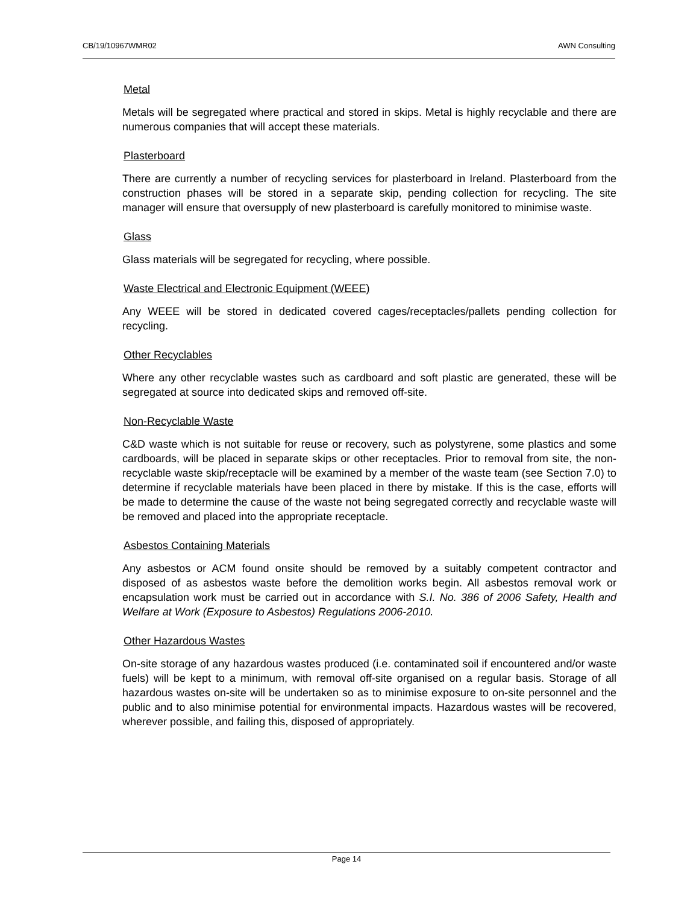CB/19/10967WMR02 AWN Consulting
Metal
Metals will be segregated where practical and stored in skips. Metal is highly recyclable and there are numerous companies that will accept these materials.
Plasterboard
There are currently a number of recycling services for plasterboard in Ireland. Plasterboard from the construction phases will be stored in a separate skip, pending collection for recycling. The site manager will ensure that oversupply of new plasterboard is carefully monitored to minimise waste.
Glass
Glass materials will be segregated for recycling, where possible.
Waste Electrical and Electronic Equipment (WEEE)
Any WEEE will be stored in dedicated covered cages/receptacles/pallets pending collection for recycling.
Other Recyclables
Where any other recyclable wastes such as cardboard and soft plastic are generated, these will be segregated at source into dedicated skips and removed off-site.
Non-Recyclable Waste
C&D waste which is not suitable for reuse or recovery, such as polystyrene, some plastics and some cardboards, will be placed in separate skips or other receptacles. Prior to removal from site, the non-recyclable waste skip/receptacle will be examined by a member of the waste team (see Section 7.0) to determine if recyclable materials have been placed in there by mistake. If this is the case, efforts will be made to determine the cause of the waste not being segregated correctly and recyclable waste will be removed and placed into the appropriate receptacle.
Asbestos Containing Materials
Any asbestos or ACM found onsite should be removed by a suitably competent contractor and disposed of as asbestos waste before the demolition works begin. All asbestos removal work or encapsulation work must be carried out in accordance with S.I. No. 386 of 2006 Safety, Health and Welfare at Work (Exposure to Asbestos) Regulations 2006-2010.
Other Hazardous Wastes
On-site storage of any hazardous wastes produced (i.e. contaminated soil if encountered and/or waste fuels) will be kept to a minimum, with removal off-site organised on a regular basis. Storage of all hazardous wastes on-site will be undertaken so as to minimise exposure to on-site personnel and the public and to also minimise potential for environmental impacts. Hazardous wastes will be recovered, wherever possible, and failing this, disposed of appropriately.
Page 14